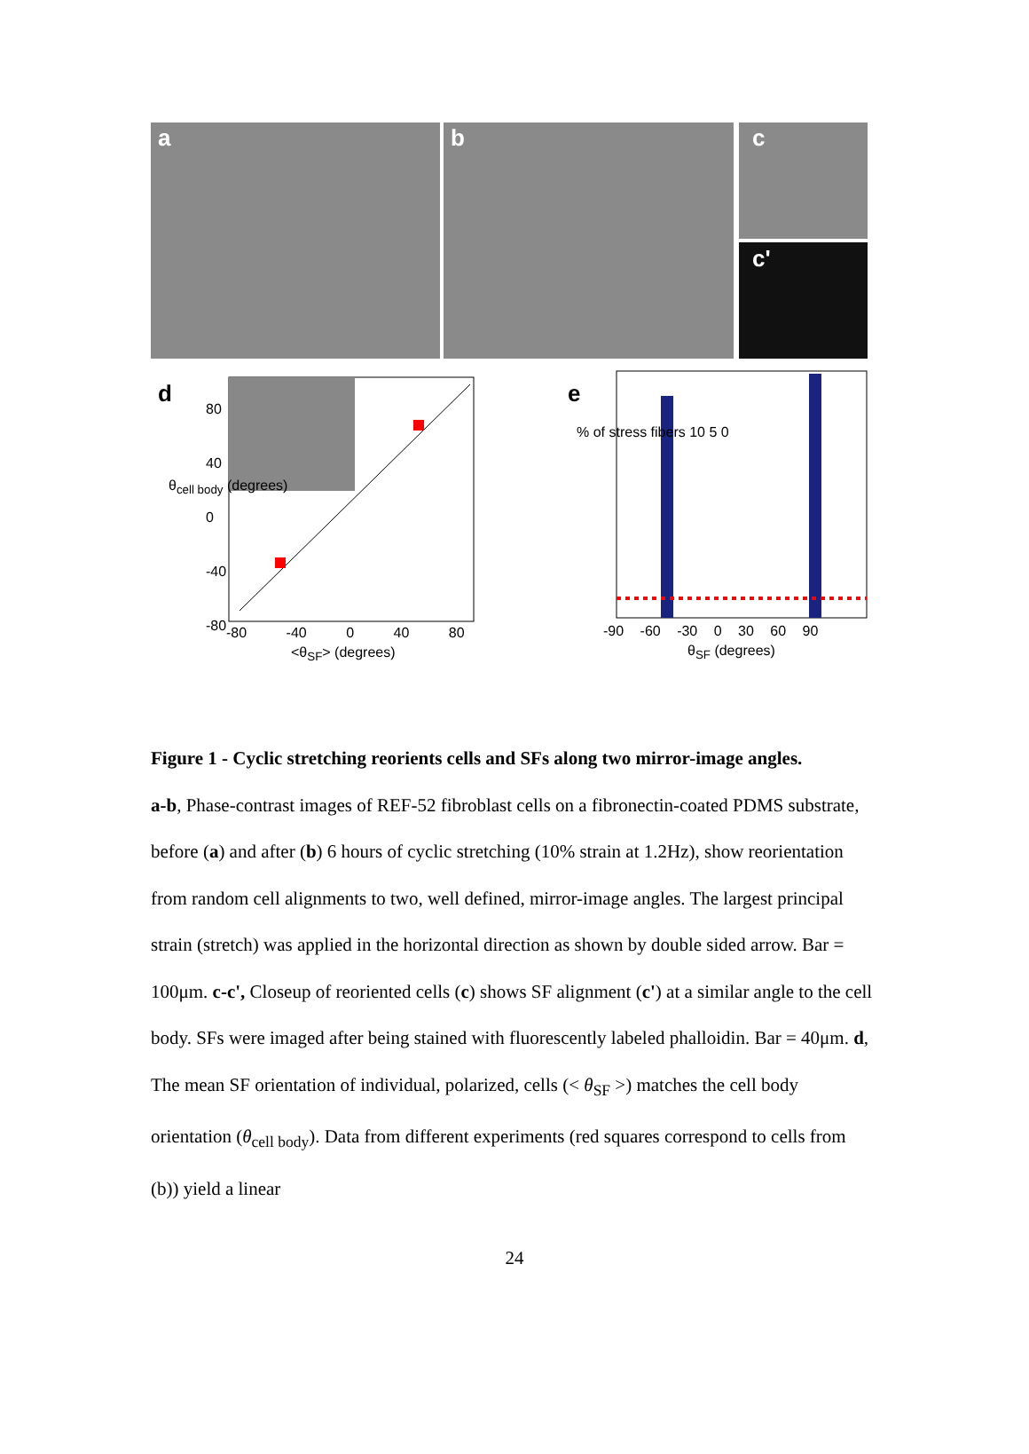a b c
c'
d
80
40
0
-40
-80
-80 -40 0 40 80
<θ<sub>SF</sub>> (degrees)
θ<sub>cell body</sub> (degrees)
e
% of stress fibers 10 5 0
-90 -60 -30 0 30 60 90
θ<sub>SF</sub> (degrees)
Figure 1 - Cyclic stretching reorients cells and SFs along two mirror-image angles.
a-b, Phase-contrast images of REF-52 fibroblast cells on a fibronectin-coated PDMS substrate, before (a) and after (b) 6 hours of cyclic stretching (10% strain at 1.2Hz), show reorientation from random cell alignments to two, well defined, mirror-image angles. The largest principal strain (stretch) was applied in the horizontal direction as shown by double sided arrow. Bar = 100μm. c-c', Closeup of reoriented cells (c) shows SF alignment (c') at a similar angle to the cell body. SFs were imaged after being stained with fluorescently labeled phalloidin. Bar = 40μm. d, The mean SF orientation of individual, polarized, cells (< θ<sub>SF</sub> >) matches the cell body orientation (θ<sub>cell body</sub>). Data from different experiments (red squares correspond to cells from (b)) yield a linear
24